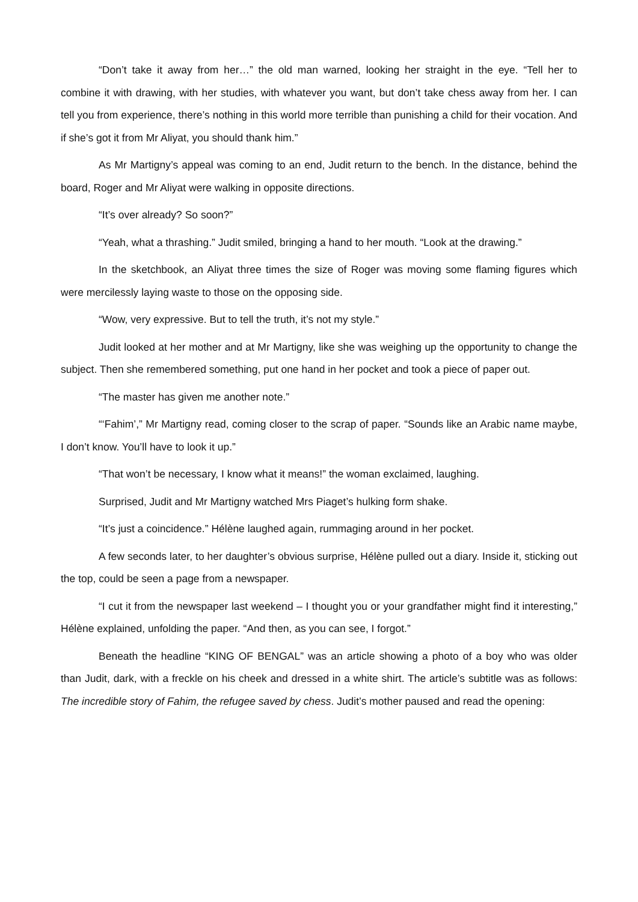“Don’t take it away from her…” the old man warned, looking her straight in the eye. “Tell her to combine it with drawing, with her studies, with whatever you want, but don’t take chess away from her. I can tell you from experience, there’s nothing in this world more terrible than punishing a child for their vocation. And if she’s got it from Mr Aliyat, you should thank him.”
As Mr Martigny’s appeal was coming to an end, Judit return to the bench. In the distance, behind the board, Roger and Mr Aliyat were walking in opposite directions.
“It’s over already? So soon?”
“Yeah, what a thrashing.” Judit smiled, bringing a hand to her mouth. “Look at the drawing.”
In the sketchbook, an Aliyat three times the size of Roger was moving some flaming figures which were mercilessly laying waste to those on the opposing side.
“Wow, very expressive. But to tell the truth, it’s not my style.”
Judit looked at her mother and at Mr Martigny, like she was weighing up the opportunity to change the subject. Then she remembered something, put one hand in her pocket and took a piece of paper out.
“The master has given me another note.”
“‘Fahim’,” Mr Martigny read, coming closer to the scrap of paper. “Sounds like an Arabic name maybe, I don’t know. You’ll have to look it up.”
“That won’t be necessary, I know what it means!” the woman exclaimed, laughing.
Surprised, Judit and Mr Martigny watched Mrs Piaget’s hulking form shake.
“It’s just a coincidence.” Hélène laughed again, rummaging around in her pocket.
A few seconds later, to her daughter’s obvious surprise, Hélène pulled out a diary. Inside it, sticking out the top, could be seen a page from a newspaper.
“I cut it from the newspaper last weekend – I thought you or your grandfather might find it interesting,” Hélène explained, unfolding the paper. “And then, as you can see, I forgot.”
Beneath the headline “KING OF BENGAL” was an article showing a photo of a boy who was older than Judit, dark, with a freckle on his cheek and dressed in a white shirt. The article’s subtitle was as follows: The incredible story of Fahim, the refugee saved by chess. Judit’s mother paused and read the opening: